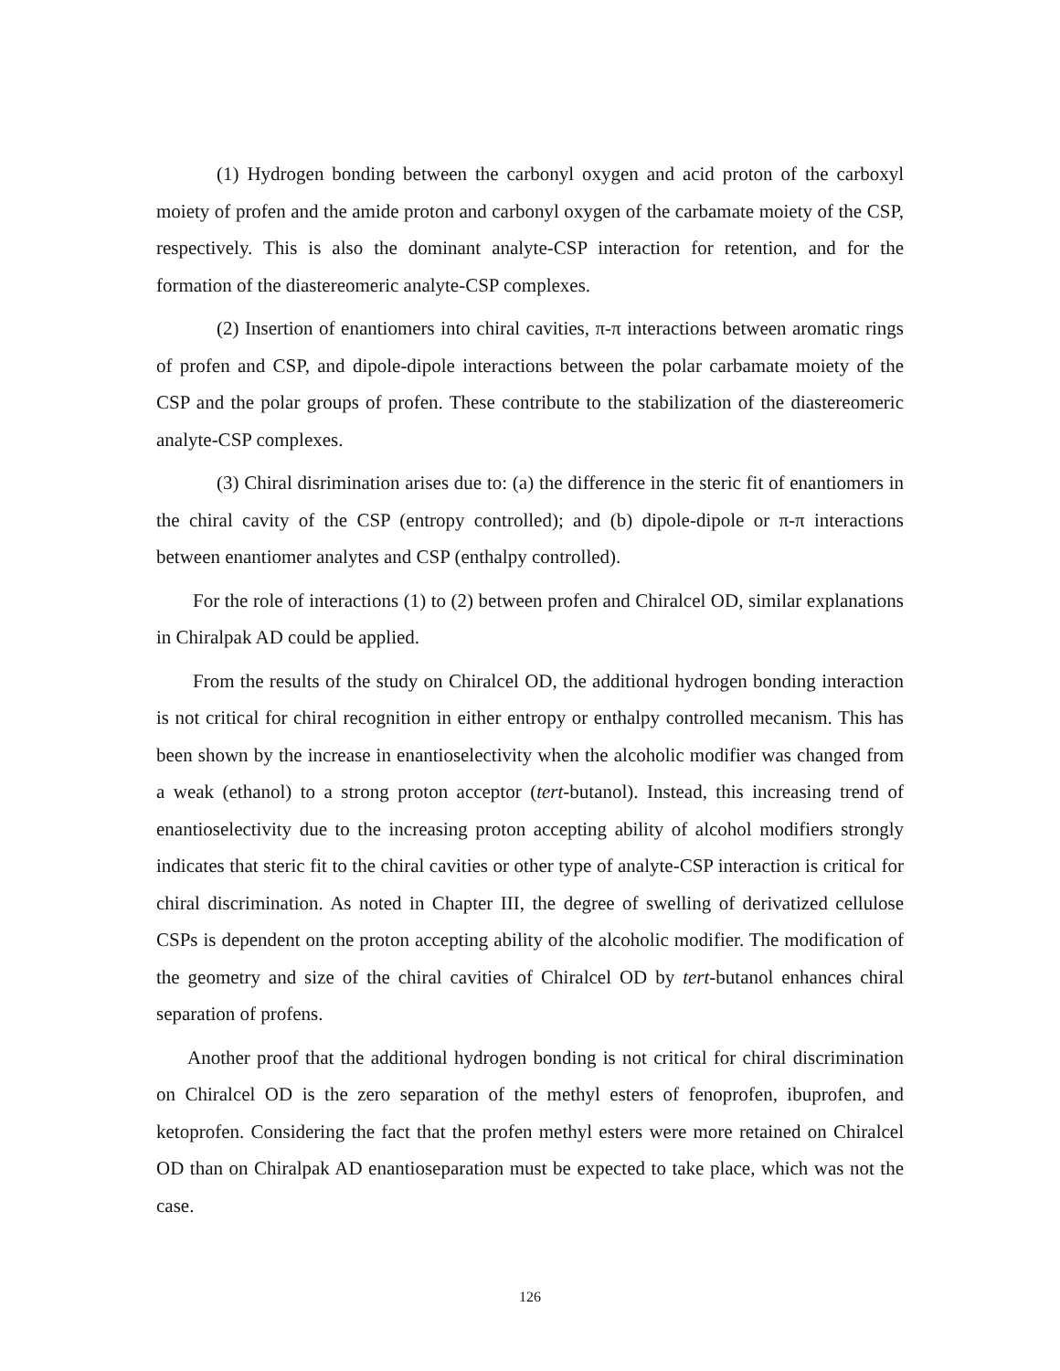(1) Hydrogen bonding between the carbonyl oxygen and acid proton of the carboxyl moiety of profen and the amide proton and carbonyl oxygen of the carbamate moiety of the CSP, respectively. This is also the dominant analyte-CSP interaction for retention, and for the formation of the diastereomeric analyte-CSP complexes.
(2) Insertion of enantiomers into chiral cavities, π-π interactions between aromatic rings of profen and CSP, and dipole-dipole interactions between the polar carbamate moiety of the CSP and the polar groups of profen. These contribute to the stabilization of the diastereomeric analyte-CSP complexes.
(3) Chiral disrimination arises due to: (a) the difference in the steric fit of enantiomers in the chiral cavity of the CSP (entropy controlled); and (b) dipole-dipole or π-π interactions between enantiomer analytes and CSP (enthalpy controlled).
For the role of interactions (1) to (2) between profen and Chiralcel OD, similar explanations in Chiralpak AD could be applied.
From the results of the study on Chiralcel OD, the additional hydrogen bonding interaction is not critical for chiral recognition in either entropy or enthalpy controlled mecanism. This has been shown by the increase in enantioselectivity when the alcoholic modifier was changed from a weak (ethanol) to a strong proton acceptor (tert-butanol). Instead, this increasing trend of enantioselectivity due to the increasing proton accepting ability of alcohol modifiers strongly indicates that steric fit to the chiral cavities or other type of analyte-CSP interaction is critical for chiral discrimination. As noted in Chapter III, the degree of swelling of derivatized cellulose CSPs is dependent on the proton accepting ability of the alcoholic modifier. The modification of the geometry and size of the chiral cavities of Chiralcel OD by tert-butanol enhances chiral separation of profens.
Another proof that the additional hydrogen bonding is not critical for chiral discrimination on Chiralcel OD is the zero separation of the methyl esters of fenoprofen, ibuprofen, and ketoprofen. Considering the fact that the profen methyl esters were more retained on Chiralcel OD than on Chiralpak AD enantioseparation must be expected to take place, which was not the case.
126